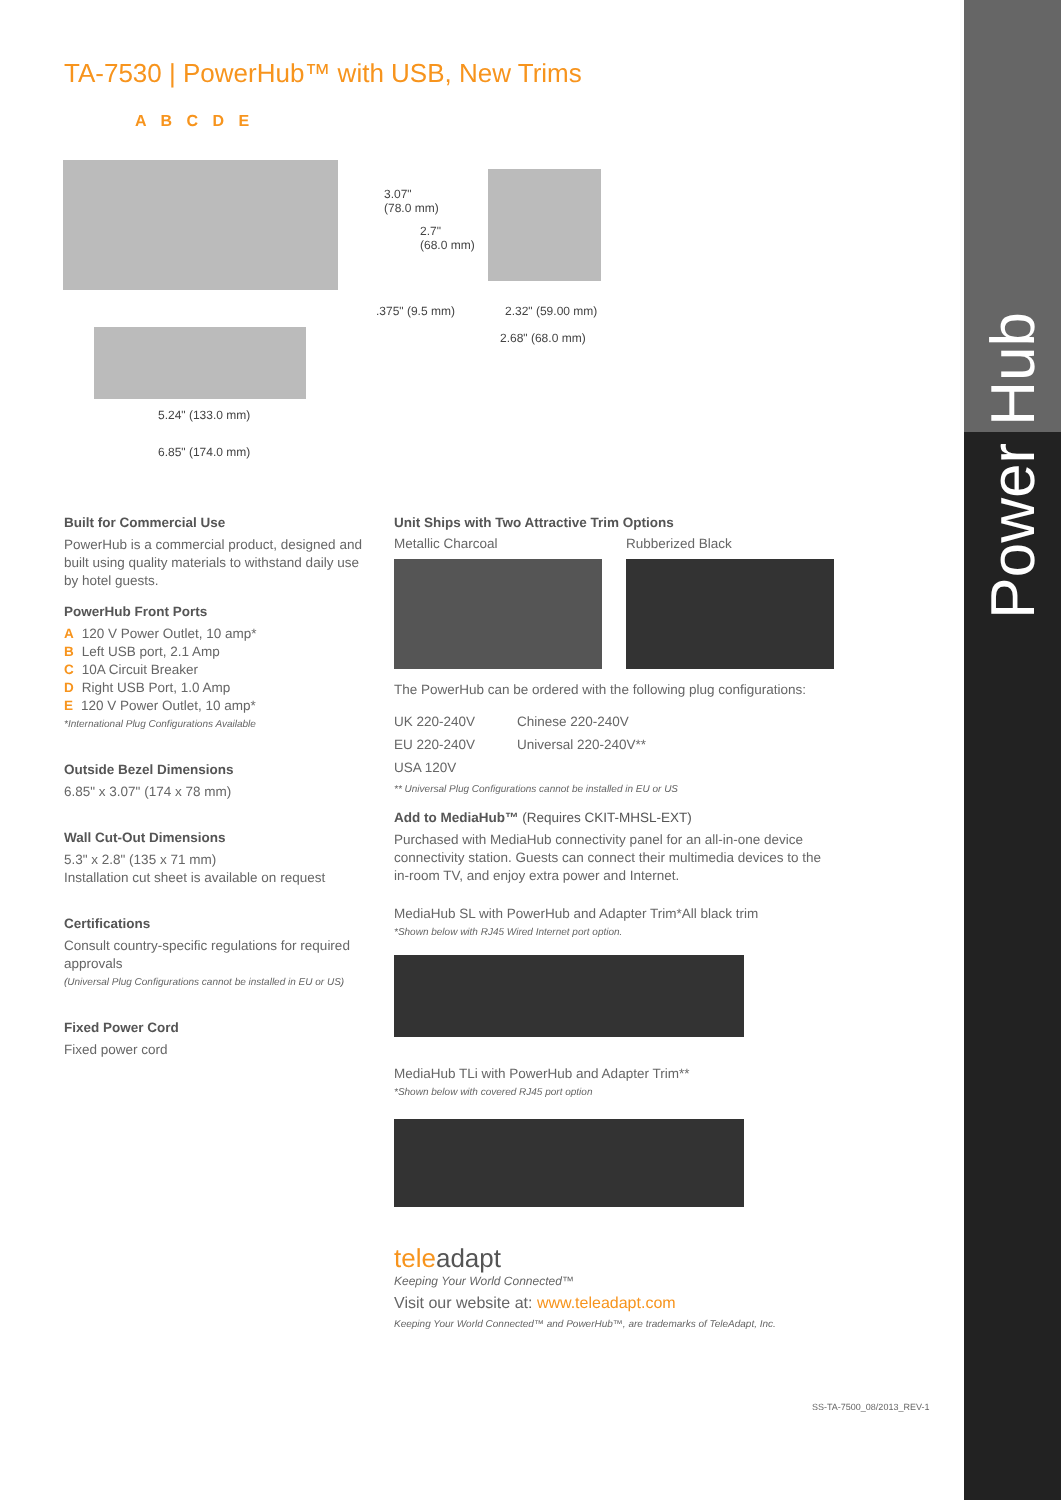Power Hub
TA-7530 | PowerHub™ with USB, New Trims
A B C D E
5.24" (133.0 mm)
6.85" (174.0 mm)
3.07"
(78.0 mm)
2.7"
(68.0 mm)
.375" (9.5 mm) 2.32" (59.00 mm)
2.68" (68.0 mm)
Built for Commercial Use
PowerHub is a commercial product, designed and built using quality materials to withstand daily use by hotel guests.
PowerHub Front Ports
A 120 V Power Outlet, 10 amp*
B Left USB port, 2.1 Amp
C 10A Circuit Breaker
D Right USB Port, 1.0 Amp
E 120 V Power Outlet, 10 amp*
*International Plug Configurations Available
Outside Bezel Dimensions
6.85" x 3.07" (174 x 78 mm)
Wall Cut-Out Dimensions
5.3" x 2.8" (135 x 71 mm)
Installation cut sheet is available on request
Certifications
Consult country-specific regulations for required approvals
(Universal Plug Configurations cannot be installed in EU or US)
Fixed Power Cord
Fixed power cord
Unit Ships with Two Attractive Trim Options
Metallic Charcoal Rubberized Black
The PowerHub can be ordered with the following plug configurations:
UK 220-240V Chinese 220-240V EU 220-240V Universal 220-240V** USA 120V
** Universal Plug Configurations cannot be installed in EU or US
Add to MediaHub™ (Requires CKIT-MHSL-EXT)
Purchased with MediaHub connectivity panel for an all-in-one device connectivity station. Guests can connect their multimedia devices to the in-room TV, and enjoy extra power and Internet.
MediaHub SL with PowerHub and Adapter Trim*All black trim
*Shown below with RJ45 Wired Internet port option.
MediaHub TLi with PowerHub and Adapter Trim**
*Shown below with covered RJ45 port option
teleadapt
Keeping Your World Connected™
Visit our website at: www.teleadapt.com
Keeping Your World Connected™ and PowerHub™, are trademarks of TeleAdapt, Inc.
SS-TA-7500_08/2013_REV-1